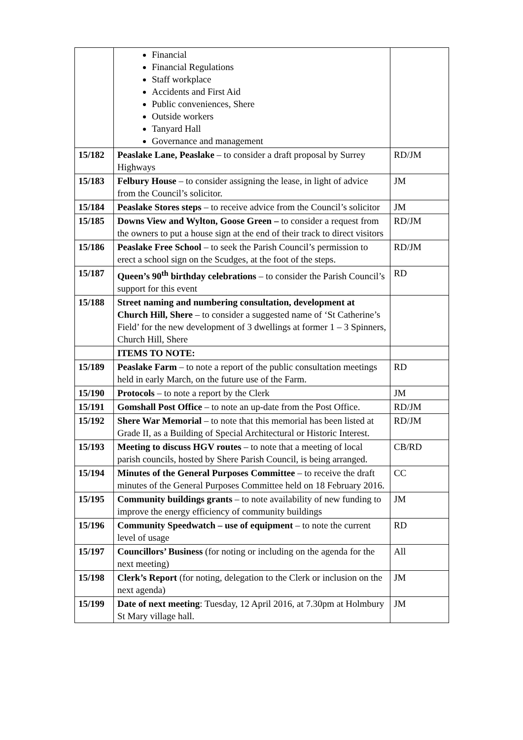| | Financial Financial Regulations Staff workplace Accidents and First Aid Public conveniences, Shere Outside workers Tanyard Hall Governance and management | |
| 15/182 | Peaslake Lane, Peaslake – to consider a draft proposal by Surrey Highways | RD/JM |
| 15/183 | Felbury House – to consider assigning the lease, in light of advice from the Council’s solicitor. | JM |
| 15/184 | Peaslake Stores steps – to receive advice from the Council’s solicitor | JM |
| 15/185 | Downs View and Wylton, Goose Green – to consider a request from the owners to put a house sign at the end of their track to direct visitors | RD/JM |
| 15/186 | Peaslake Free School – to seek the Parish Council’s permission to erect a school sign on the Scudges, at the foot of the steps. | RD/JM |
| 15/187 | Queen’s 90<sup>th</sup> birthday celebrations – to consider the Parish Council’s support for this event | RD |
| 15/188 | Street naming and numbering consultation, development at Church Hill, Shere – to consider a suggested name of ‘St Catherine’s Field’ for the new development of 3 dwellings at former 1 – 3 Spinners, Church Hill, Shere | |
| | ITEMS TO NOTE: | |
| 15/189 | Peaslake Farm – to note a report of the public consultation meetings held in early March, on the future use of the Farm. | RD |
| 15/190 | Protocols – to note a report by the Clerk | JM |
| 15/191 | Gomshall Post Office – to note an up-date from the Post Office. | RD/JM |
| 15/192 | Shere War Memorial – to note that this memorial has been listed at Grade II, as a Building of Special Architectural or Historic Interest. | RD/JM |
| 15/193 | Meeting to discuss HGV routes – to note that a meeting of local parish councils, hosted by Shere Parish Council, is being arranged. | CB/RD |
| 15/194 | Minutes of the General Purposes Committee – to receive the draft minutes of the General Purposes Committee held on 18 February 2016. | CC |
| 15/195 | Community buildings grants – to note availability of new funding to improve the energy efficiency of community buildings | JM |
| 15/196 | Community Speedwatch – use of equipment – to note the current level of usage | RD |
| 15/197 | Councillors’ Business (for noting or including on the agenda for the next meeting) | All |
| 15/198 | Clerk’s Report (for noting, delegation to the Clerk or inclusion on the next agenda) | JM |
| 15/199 | Date of next meeting : Tuesday, 12 April 2016, at 7.30pm at Holmbury St Mary village hall. | JM |